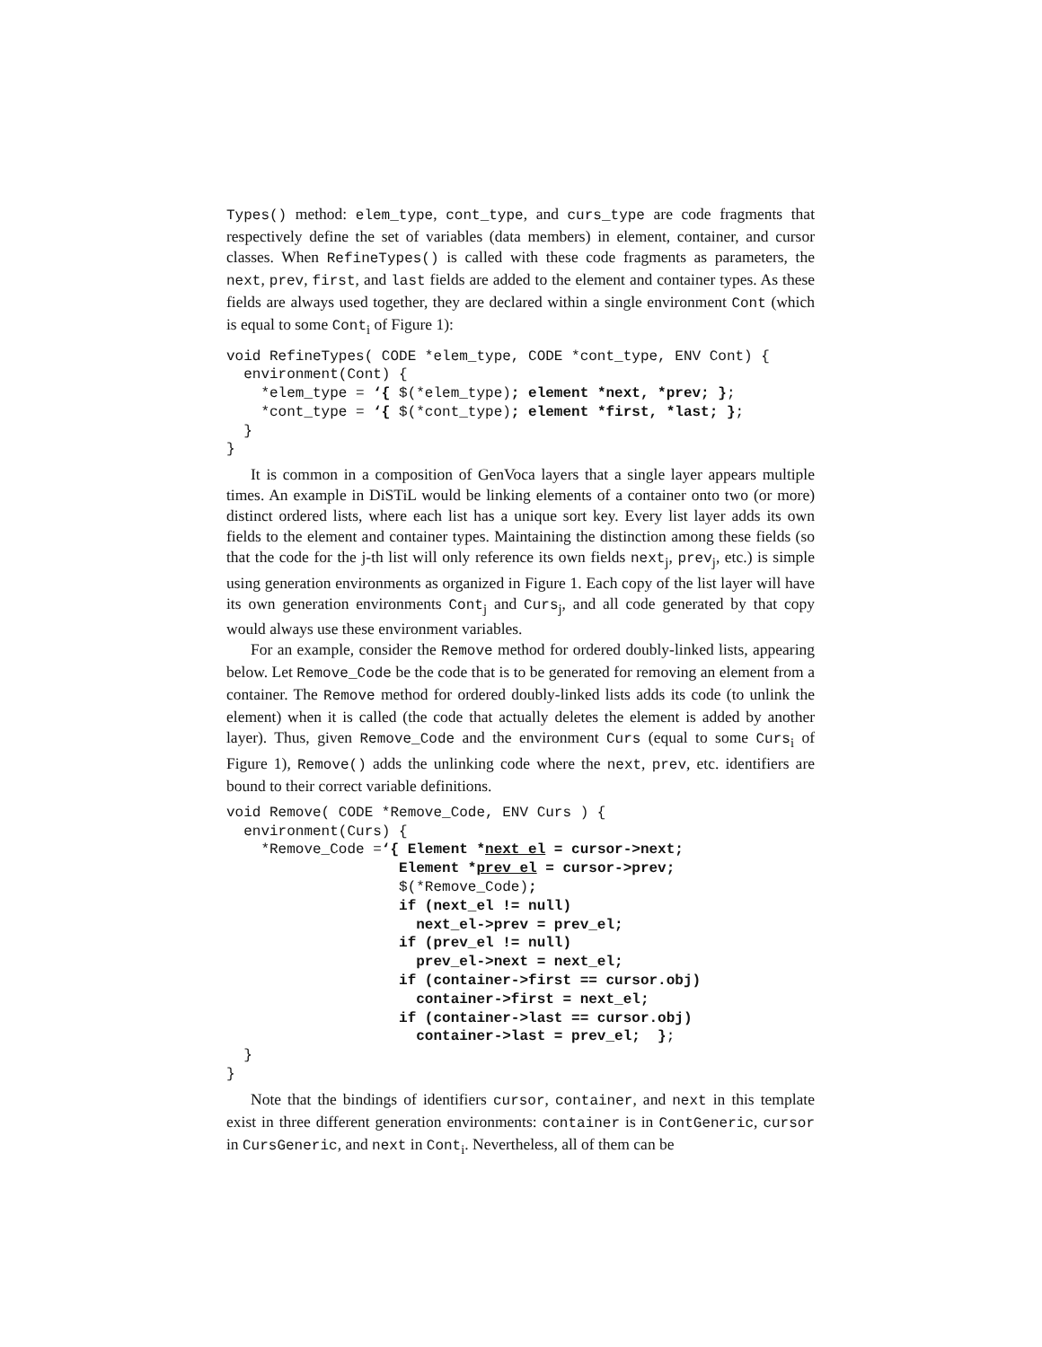Types() method: elem_type, cont_type, and curs_type are code fragments that respectively define the set of variables (data members) in element, container, and cursor classes. When RefineTypes() is called with these code fragments as parameters, the next, prev, first, and last fields are added to the element and container types. As these fields are always used together, they are declared within a single environment Cont (which is equal to some Cont<sub>i</sub> of Figure 1):
void RefineTypes( CODE *elem_type, CODE *cont_type, ENV Cont) {
  environment(Cont) {
    *elem_type = ‘{ $(*elem_type); element *next, *prev; };
    *cont_type = ‘{ $(*cont_type); element *first, *last; };
  }
}
It is common in a composition of GenVoca layers that a single layer appears multiple times. An example in DiSTiL would be linking elements of a container onto two (or more) distinct ordered lists, where each list has a unique sort key. Every list layer adds its own fields to the element and container types. Maintaining the distinction among these fields (so that the code for the j-th list will only reference its own fields next<sub>j</sub>, prev<sub>j</sub>, etc.) is simple using generation environments as organized in Figure 1. Each copy of the list layer will have its own generation environments Cont<sub>j</sub> and Curs<sub>j</sub>, and all code generated by that copy would always use these environment variables.
For an example, consider the Remove method for ordered doubly-linked lists, appearing below. Let Remove_Code be the code that is to be generated for removing an element from a container. The Remove method for ordered doubly-linked lists adds its code (to unlink the element) when it is called (the code that actually deletes the element is added by another layer). Thus, given Remove_Code and the environment Curs (equal to some Curs<sub>i</sub> of Figure 1), Remove() adds the unlinking code where the next, prev, etc. identifiers are bound to their correct variable definitions.
void Remove( CODE *Remove_Code, ENV Curs ) {
  environment(Curs) {
    *Remove_Code =‘{ Element *next_el = cursor->next;
                    Element *prev_el = cursor->prev;
                    $(*Remove_Code);
                    if (next_el != null)
                      next_el->prev = prev_el;
                    if (prev_el != null)
                      prev_el->next = next_el;
                    if (container->first == cursor.obj)
                      container->first = next_el;
                    if (container->last == cursor.obj)
                      container->last = prev_el;  };
  }
}
Note that the bindings of identifiers cursor, container, and next in this template exist in three different generation environments: container is in ContGeneric, cursor in CursGeneric, and next in Cont<sub>i</sub>. Nevertheless, all of them can be